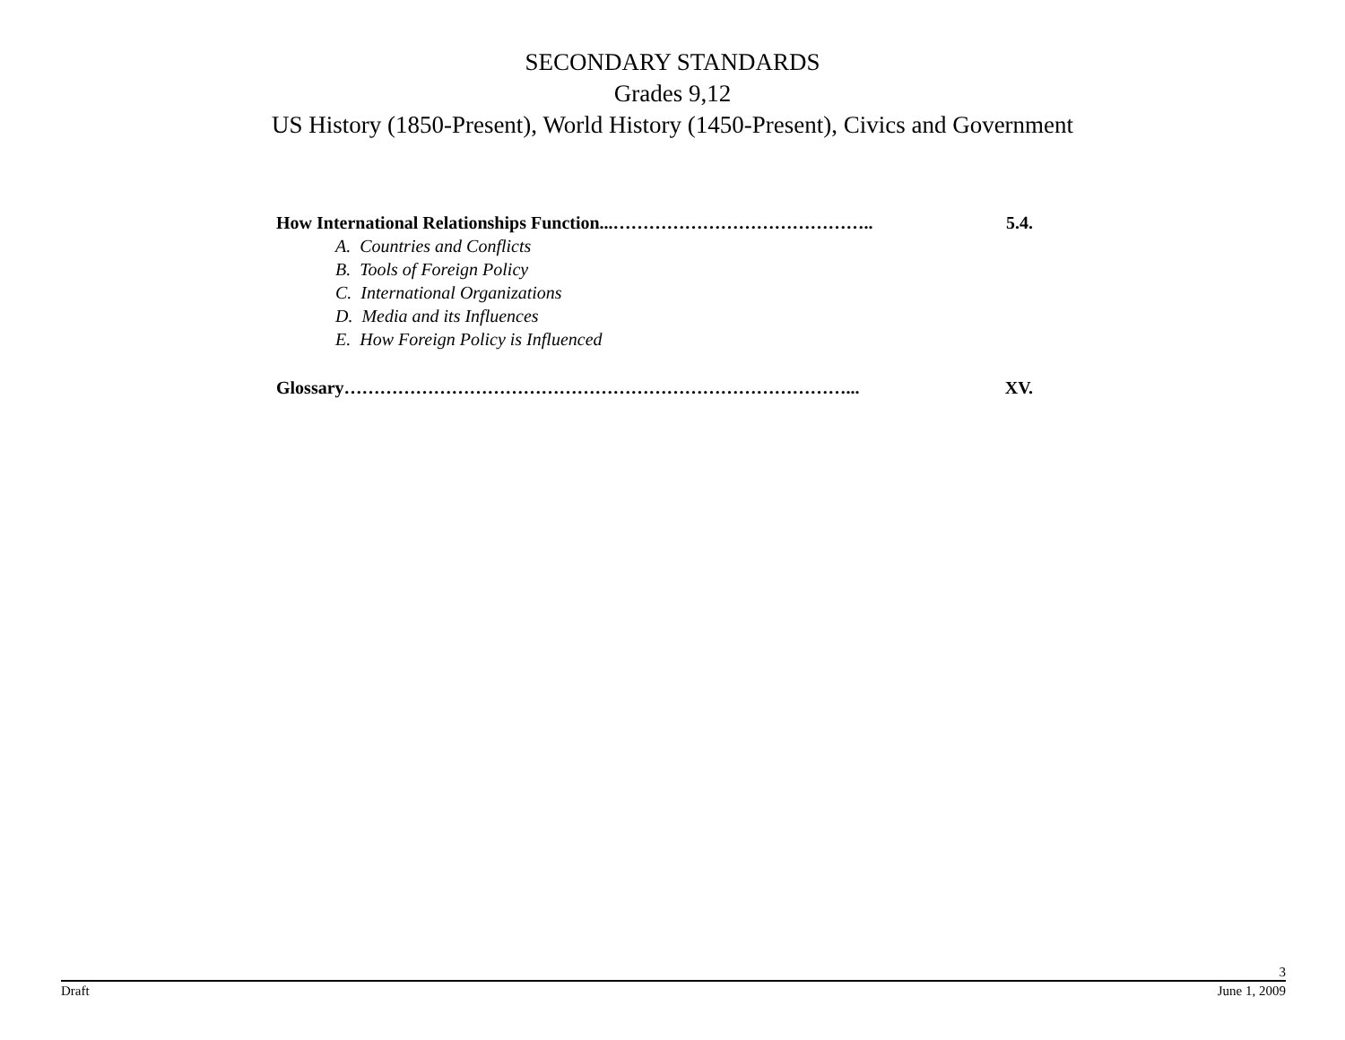SECONDARY STANDARDS
Grades 9,12
US History (1850-Present), World History (1450-Present), Civics and Government
How International Relationships Function...…………………………………….. 5.4.
A. Countries and Conflicts
B. Tools of Foreign Policy
C. International Organizations
D. Media and its Influences
E. How Foreign Policy is Influenced
Glossary…………………………………………………………………………... XV.
3
Draft June 1, 2009